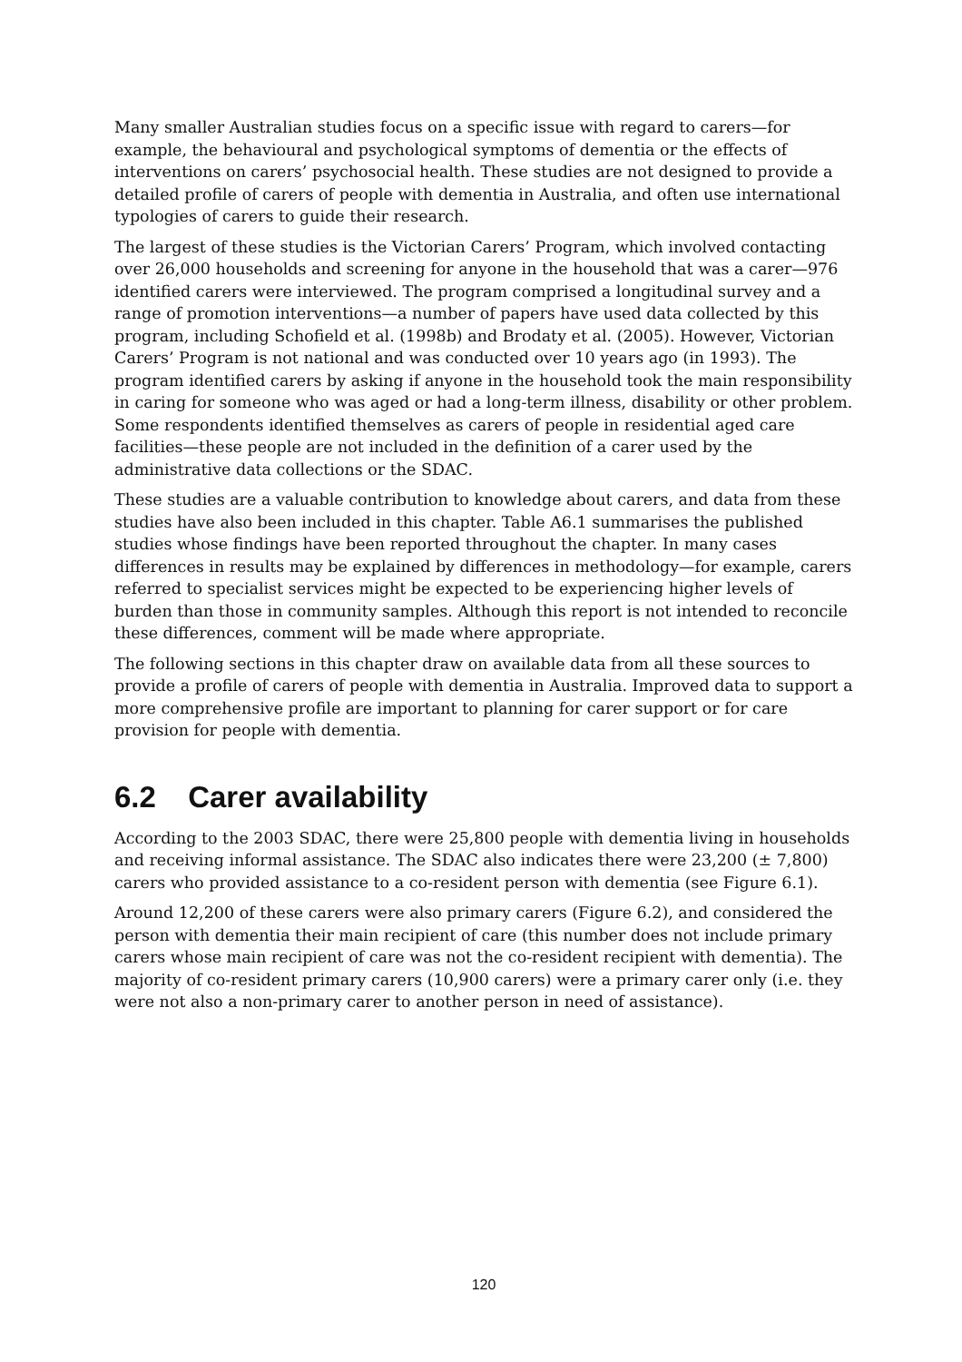Many smaller Australian studies focus on a specific issue with regard to carers—for example, the behavioural and psychological symptoms of dementia or the effects of interventions on carers’ psychosocial health. These studies are not designed to provide a detailed profile of carers of people with dementia in Australia, and often use international typologies of carers to guide their research.
The largest of these studies is the Victorian Carers’ Program, which involved contacting over 26,000 households and screening for anyone in the household that was a carer—976 identified carers were interviewed. The program comprised a longitudinal survey and a range of promotion interventions—a number of papers have used data collected by this program, including Schofield et al. (1998b) and Brodaty et al. (2005). However, Victorian Carers’ Program is not national and was conducted over 10 years ago (in 1993). The program identified carers by asking if anyone in the household took the main responsibility in caring for someone who was aged or had a long-term illness, disability or other problem. Some respondents identified themselves as carers of people in residential aged care facilities—these people are not included in the definition of a carer used by the administrative data collections or the SDAC.
These studies are a valuable contribution to knowledge about carers, and data from these studies have also been included in this chapter. Table A6.1 summarises the published studies whose findings have been reported throughout the chapter. In many cases differences in results may be explained by differences in methodology—for example, carers referred to specialist services might be expected to be experiencing higher levels of burden than those in community samples. Although this report is not intended to reconcile these differences, comment will be made where appropriate.
The following sections in this chapter draw on available data from all these sources to provide a profile of carers of people with dementia in Australia. Improved data to support a more comprehensive profile are important to planning for carer support or for care provision for people with dementia.
6.2 Carer availability
According to the 2003 SDAC, there were 25,800 people with dementia living in households and receiving informal assistance. The SDAC also indicates there were 23,200 (± 7,800) carers who provided assistance to a co-resident person with dementia (see Figure 6.1).
Around 12,200 of these carers were also primary carers (Figure 6.2), and considered the person with dementia their main recipient of care (this number does not include primary carers whose main recipient of care was not the co-resident recipient with dementia). The majority of co-resident primary carers (10,900 carers) were a primary carer only (i.e. they were not also a non-primary carer to another person in need of assistance).
120